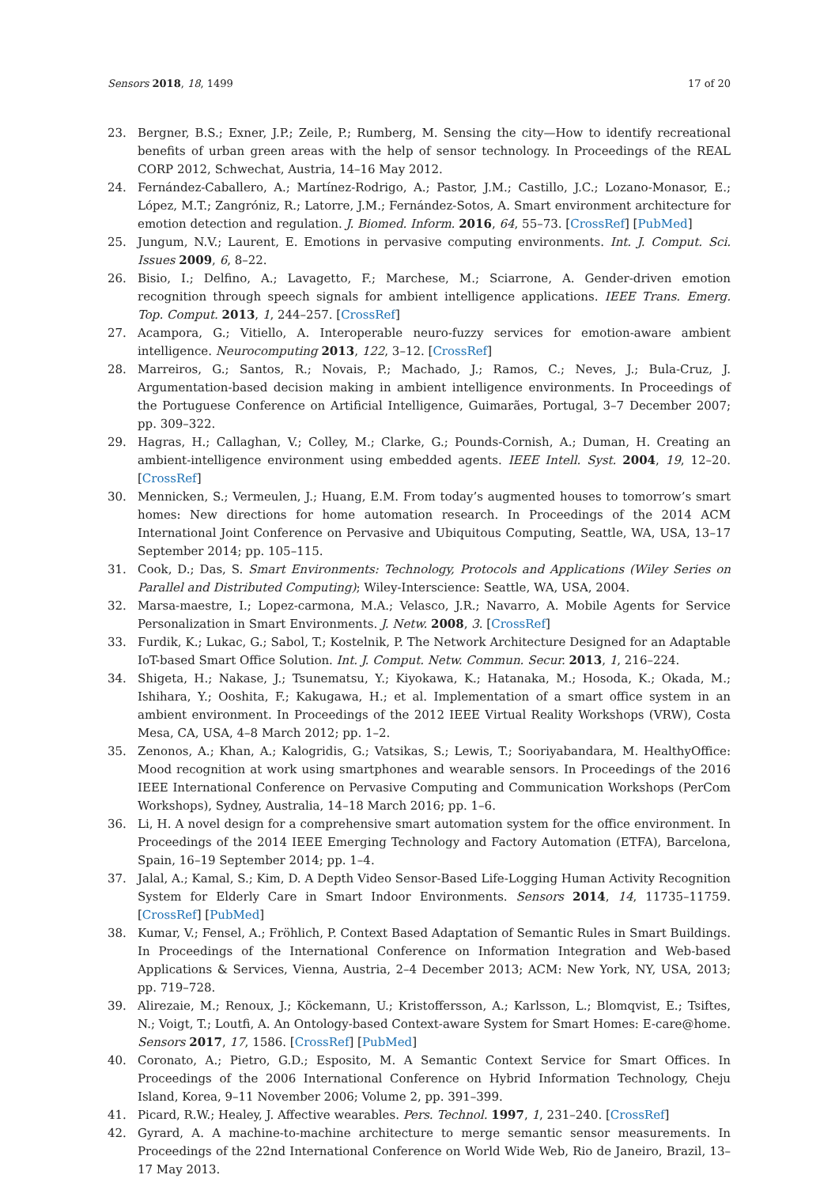Sensors 2018, 18, 1499 17 of 20
23. Bergner, B.S.; Exner, J.P.; Zeile, P.; Rumberg, M. Sensing the city—How to identify recreational benefits of urban green areas with the help of sensor technology. In Proceedings of the REAL CORP 2012, Schwechat, Austria, 14–16 May 2012.
24. Fernández-Caballero, A.; Martínez-Rodrigo, A.; Pastor, J.M.; Castillo, J.C.; Lozano-Monasor, E.; López, M.T.; Zangróniz, R.; Latorre, J.M.; Fernández-Sotos, A. Smart environment architecture for emotion detection and regulation. J. Biomed. Inform. 2016, 64, 55–73. [CrossRef] [PubMed]
25. Jungum, N.V.; Laurent, E. Emotions in pervasive computing environments. Int. J. Comput. Sci. Issues 2009, 6, 8–22.
26. Bisio, I.; Delfino, A.; Lavagetto, F.; Marchese, M.; Sciarrone, A. Gender-driven emotion recognition through speech signals for ambient intelligence applications. IEEE Trans. Emerg. Top. Comput. 2013, 1, 244–257. [CrossRef]
27. Acampora, G.; Vitiello, A. Interoperable neuro-fuzzy services for emotion-aware ambient intelligence. Neurocomputing 2013, 122, 3–12. [CrossRef]
28. Marreiros, G.; Santos, R.; Novais, P.; Machado, J.; Ramos, C.; Neves, J.; Bula-Cruz, J. Argumentation-based decision making in ambient intelligence environments. In Proceedings of the Portuguese Conference on Artificial Intelligence, Guimarães, Portugal, 3–7 December 2007; pp. 309–322.
29. Hagras, H.; Callaghan, V.; Colley, M.; Clarke, G.; Pounds-Cornish, A.; Duman, H. Creating an ambient-intelligence environment using embedded agents. IEEE Intell. Syst. 2004, 19, 12–20. [CrossRef]
30. Mennicken, S.; Vermeulen, J.; Huang, E.M. From today’s augmented houses to tomorrow’s smart homes: New directions for home automation research. In Proceedings of the 2014 ACM International Joint Conference on Pervasive and Ubiquitous Computing, Seattle, WA, USA, 13–17 September 2014; pp. 105–115.
31. Cook, D.; Das, S. Smart Environments: Technology, Protocols and Applications (Wiley Series on Parallel and Distributed Computing); Wiley-Interscience: Seattle, WA, USA, 2004.
32. Marsa-maestre, I.; Lopez-carmona, M.A.; Velasco, J.R.; Navarro, A. Mobile Agents for Service Personalization in Smart Environments. J. Netw. 2008, 3. [CrossRef]
33. Furdik, K.; Lukac, G.; Sabol, T.; Kostelnik, P. The Network Architecture Designed for an Adaptable IoT-based Smart Office Solution. Int. J. Comput. Netw. Commun. Secur. 2013, 1, 216–224.
34. Shigeta, H.; Nakase, J.; Tsunematsu, Y.; Kiyokawa, K.; Hatanaka, M.; Hosoda, K.; Okada, M.; Ishihara, Y.; Ooshita, F.; Kakugawa, H.; et al. Implementation of a smart office system in an ambient environment. In Proceedings of the 2012 IEEE Virtual Reality Workshops (VRW), Costa Mesa, CA, USA, 4–8 March 2012; pp. 1–2.
35. Zenonos, A.; Khan, A.; Kalogridis, G.; Vatsikas, S.; Lewis, T.; Sooriyabandara, M. HealthyOffice: Mood recognition at work using smartphones and wearable sensors. In Proceedings of the 2016 IEEE International Conference on Pervasive Computing and Communication Workshops (PerCom Workshops), Sydney, Australia, 14–18 March 2016; pp. 1–6.
36. Li, H. A novel design for a comprehensive smart automation system for the office environment. In Proceedings of the 2014 IEEE Emerging Technology and Factory Automation (ETFA), Barcelona, Spain, 16–19 September 2014; pp. 1–4.
37. Jalal, A.; Kamal, S.; Kim, D. A Depth Video Sensor-Based Life-Logging Human Activity Recognition System for Elderly Care in Smart Indoor Environments. Sensors 2014, 14, 11735–11759. [CrossRef] [PubMed]
38. Kumar, V.; Fensel, A.; Fröhlich, P. Context Based Adaptation of Semantic Rules in Smart Buildings. In Proceedings of the International Conference on Information Integration and Web-based Applications & Services, Vienna, Austria, 2–4 December 2013; ACM: New York, NY, USA, 2013; pp. 719–728.
39. Alirezaie, M.; Renoux, J.; Köckemann, U.; Kristoffersson, A.; Karlsson, L.; Blomqvist, E.; Tsiftes, N.; Voigt, T.; Loutfi, A. An Ontology-based Context-aware System for Smart Homes: E-care@home. Sensors 2017, 17, 1586. [CrossRef] [PubMed]
40. Coronato, A.; Pietro, G.D.; Esposito, M. A Semantic Context Service for Smart Offices. In Proceedings of the 2006 International Conference on Hybrid Information Technology, Cheju Island, Korea, 9–11 November 2006; Volume 2, pp. 391–399.
41. Picard, R.W.; Healey, J. Affective wearables. Pers. Technol. 1997, 1, 231–240. [CrossRef]
42. Gyrard, A. A machine-to-machine architecture to merge semantic sensor measurements. In Proceedings of the 22nd International Conference on World Wide Web, Rio de Janeiro, Brazil, 13–17 May 2013.